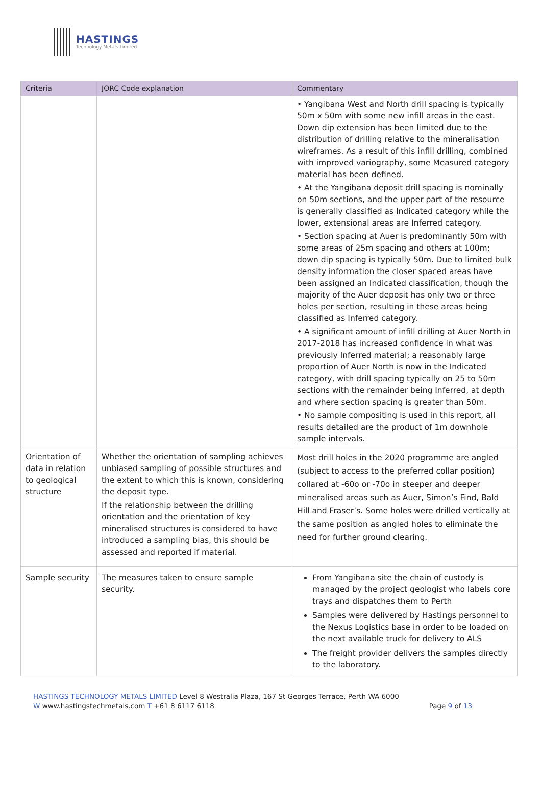HASTINGS
Technology Metals Limited
| Criteria | JORC Code explanation | Commentary |
| --- | --- | --- |
| | | • Yangibana West and North drill spacing is typically 50m x 50m with some new infill areas in the east. Down dip extension has been limited due to the distribution of drilling relative to the mineralisation wireframes. As a result of this infill drilling, combined with improved variography, some Measured category material has been defined. • At the Yangibana deposit drill spacing is nominally on 50m sections, and the upper part of the resource is generally classified as Indicated category while the lower, extensional areas are Inferred category. • Section spacing at Auer is predominantly 50m with some areas of 25m spacing and others at 100m; down dip spacing is typically 50m. Due to limited bulk density information the closer spaced areas have been assigned an Indicated classification, though the majority of the Auer deposit has only two or three holes per section, resulting in these areas being classified as Inferred category. • A significant amount of infill drilling at Auer North in 2017-2018 has increased confidence in what was previously Inferred material; a reasonably large proportion of Auer North is now in the Indicated category, with drill spacing typically on 25 to 50m sections with the remainder being Inferred, at depth and where section spacing is greater than 50m. • No sample compositing is used in this report, all results detailed are the product of 1m downhole sample intervals. |
| Orientation of data in relation to geological structure | Whether the orientation of sampling achieves unbiased sampling of possible structures and the extent to which this is known, considering the deposit type. If the relationship between the drilling orientation and the orientation of key mineralised structures is considered to have introduced a sampling bias, this should be assessed and reported if material. | Most drill holes in the 2020 programme are angled (subject to access to the preferred collar position) collared at -60o or -70o in steeper and deeper mineralised areas such as Auer, Simon’s Find, Bald Hill and Fraser’s. Some holes were drilled vertically at the same position as angled holes to eliminate the need for further ground clearing. |
| Sample security | The measures taken to ensure sample security. | From Yangibana site the chain of custody is managed by the project geologist who labels core trays and dispatches them to Perth Samples were delivered by Hastings personnel to the Nexus Logistics base in order to be loaded on the next available truck for delivery to ALS The freight provider delivers the samples directly to the laboratory. |
HASTINGS TECHNOLOGY METALS LIMITED Level 8 Westralia Plaza, 167 St Georges Terrace, Perth WA 6000
W www.hastingstechmetals.com T +61 8 6117 6118 Page 9 of 13